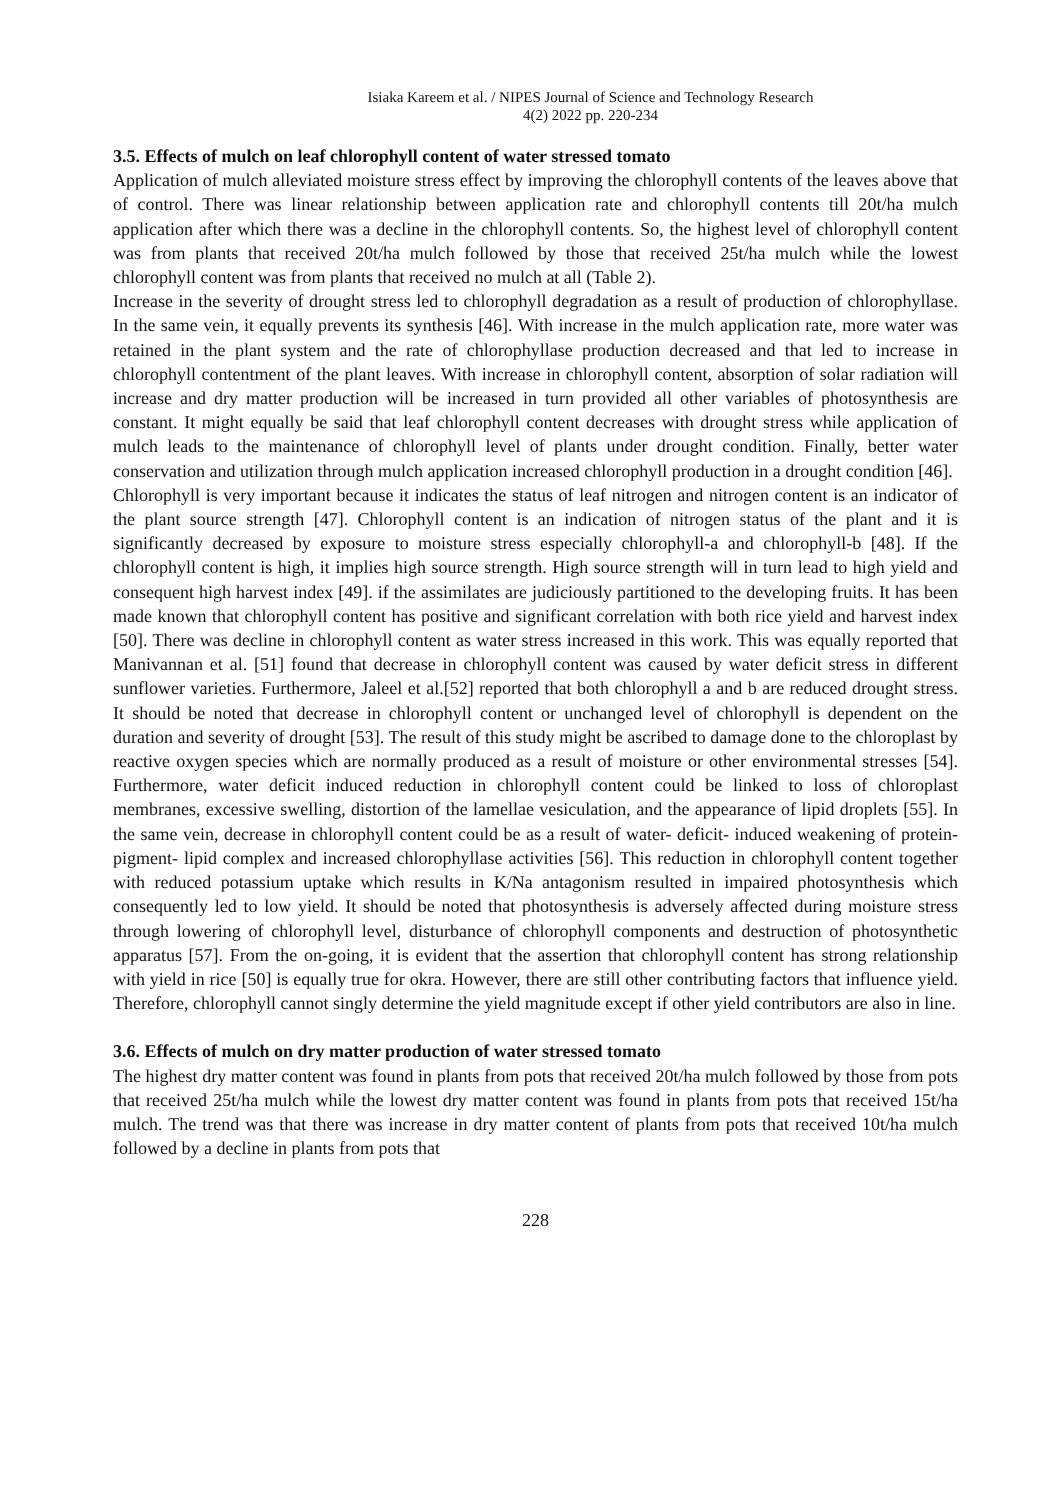Isiaka Kareem et al. / NIPES Journal of Science and Technology Research
4(2) 2022 pp. 220-234
3.5. Effects of mulch on leaf chlorophyll content of water stressed tomato
Application of mulch alleviated moisture stress effect by improving the chlorophyll contents of the leaves above that of control. There was linear relationship between application rate and chlorophyll contents till 20t/ha mulch application after which there was a decline in the chlorophyll contents. So, the highest level of chlorophyll content was from plants that received 20t/ha mulch followed by those that received 25t/ha mulch while the lowest chlorophyll content was from plants that received no mulch at all (Table 2).
Increase in the severity of drought stress led to chlorophyll degradation as a result of production of chlorophyllase. In the same vein, it equally prevents its synthesis [46]. With increase in the mulch application rate, more water was retained in the plant system and the rate of chlorophyllase production decreased and that led to increase in chlorophyll contentment of the plant leaves. With increase in chlorophyll content, absorption of solar radiation will increase and dry matter production will be increased in turn provided all other variables of photosynthesis are constant. It might equally be said that leaf chlorophyll content decreases with drought stress while application of mulch leads to the maintenance of chlorophyll level of plants under drought condition. Finally, better water conservation and utilization through mulch application increased chlorophyll production in a drought condition [46].
Chlorophyll is very important because it indicates the status of leaf nitrogen and nitrogen content is an indicator of the plant source strength [47]. Chlorophyll content is an indication of nitrogen status of the plant and it is significantly decreased by exposure to moisture stress especially chlorophyll-a and chlorophyll-b [48]. If the chlorophyll content is high, it implies high source strength. High source strength will in turn lead to high yield and consequent high harvest index [49]. if the assimilates are judiciously partitioned to the developing fruits. It has been made known that chlorophyll content has positive and significant correlation with both rice yield and harvest index [50]. There was decline in chlorophyll content as water stress increased in this work. This was equally reported that Manivannan et al. [51] found that decrease in chlorophyll content was caused by water deficit stress in different sunflower varieties. Furthermore, Jaleel et al.[52] reported that both chlorophyll a and b are reduced drought stress. It should be noted that decrease in chlorophyll content or unchanged level of chlorophyll is dependent on the duration and severity of drought [53]. The result of this study might be ascribed to damage done to the chloroplast by reactive oxygen species which are normally produced as a result of moisture or other environmental stresses [54]. Furthermore, water deficit induced reduction in chlorophyll content could be linked to loss of chloroplast membranes, excessive swelling, distortion of the lamellae vesiculation, and the appearance of lipid droplets [55]. In the same vein, decrease in chlorophyll content could be as a result of water- deficit- induced weakening of protein-pigment- lipid complex and increased chlorophyllase activities [56]. This reduction in chlorophyll content together with reduced potassium uptake which results in K/Na antagonism resulted in impaired photosynthesis which consequently led to low yield. It should be noted that photosynthesis is adversely affected during moisture stress through lowering of chlorophyll level, disturbance of chlorophyll components and destruction of photosynthetic apparatus [57]. From the on-going, it is evident that the assertion that chlorophyll content has strong relationship with yield in rice [50] is equally true for okra. However, there are still other contributing factors that influence yield. Therefore, chlorophyll cannot singly determine the yield magnitude except if other yield contributors are also in line.
3.6. Effects of mulch on dry matter production of water stressed tomato
The highest dry matter content was found in plants from pots that received 20t/ha mulch followed by those from pots that received 25t/ha mulch while the lowest dry matter content was found in plants from pots that received 15t/ha mulch. The trend was that there was increase in dry matter content of plants from pots that received 10t/ha mulch followed by a decline in plants from pots that
228